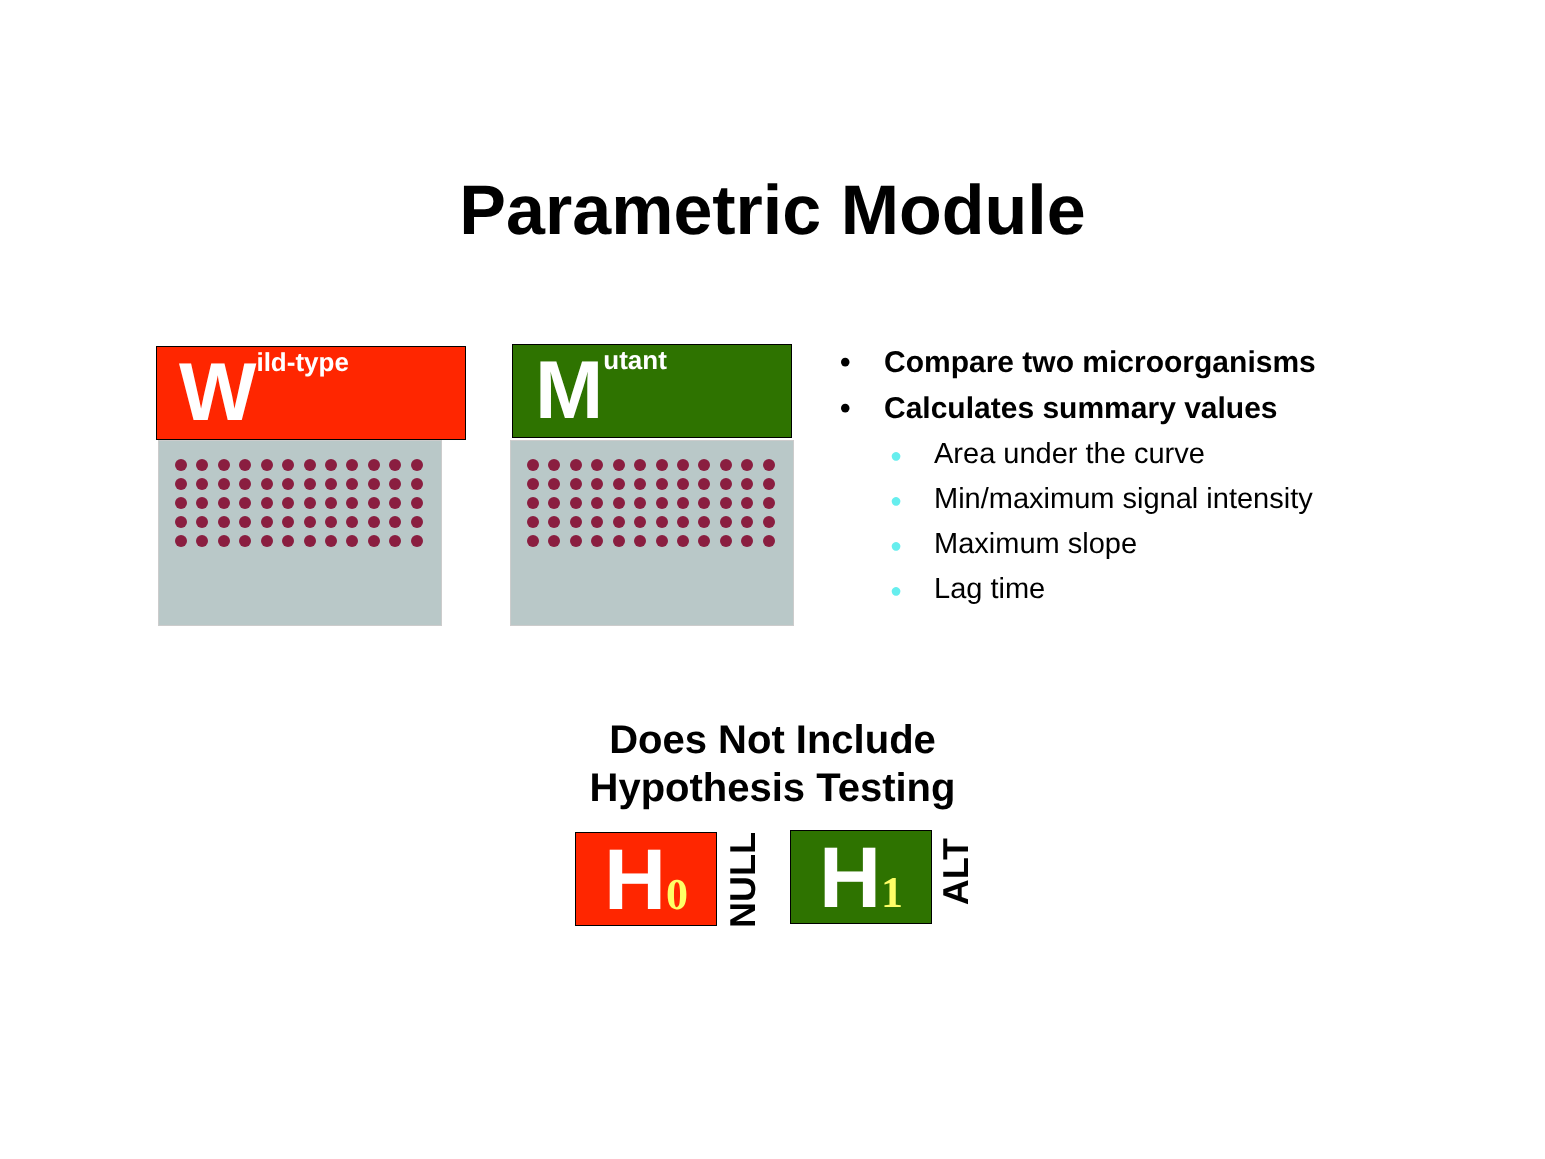Parametric Module
Wild-type Mutant
• Compare two microorganisms
• Calculates summary values
● Area under the curve
● Min/maximum signal intensity
● Maximum slope
● Lag time
Does Not Include
Hypothesis Testing
H 0
NULL
H 1
ALT